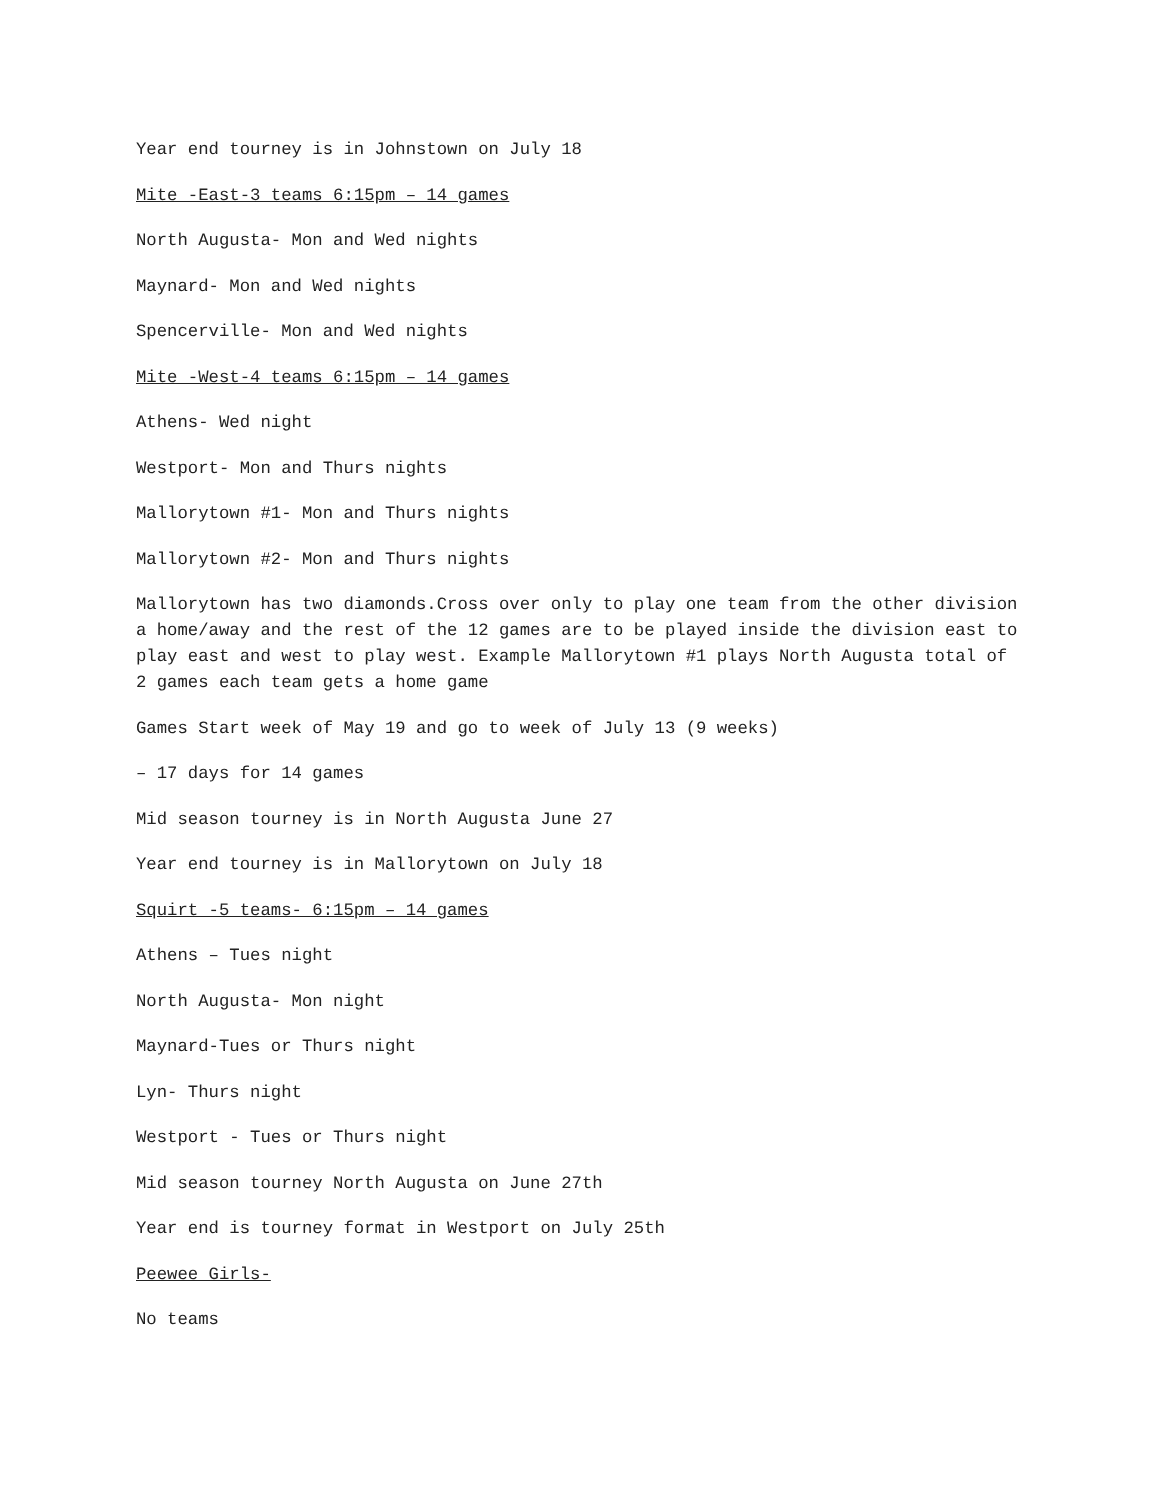Year end tourney is in Johnstown on July 18
Mite -East-3 teams 6:15pm – 14 games
North Augusta- Mon and Wed nights
Maynard- Mon and Wed nights
Spencerville- Mon and Wed nights
Mite -West-4 teams 6:15pm – 14 games
Athens- Wed night
Westport- Mon and Thurs nights
Mallorytown #1- Mon and Thurs nights
Mallorytown #2- Mon and Thurs nights
Mallorytown has two diamonds.Cross over only to play one team from the other division a home/away and the rest of the 12 games are to be played inside the division east to play east and west to play west. Example Mallorytown #1 plays North Augusta total of 2 games each team gets a home game
Games Start week of May 19 and go to week of July 13 (9 weeks)
– 17 days for 14 games
Mid season tourney is in North Augusta June 27
Year end tourney is in Mallorytown on July 18
Squirt -5 teams- 6:15pm – 14 games
Athens – Tues night
North Augusta- Mon night
Maynard-Tues or Thurs night
Lyn- Thurs night
Westport - Tues or Thurs night
Mid season tourney North Augusta on June 27th
Year end is tourney format in Westport on July 25th
Peewee Girls-
No teams